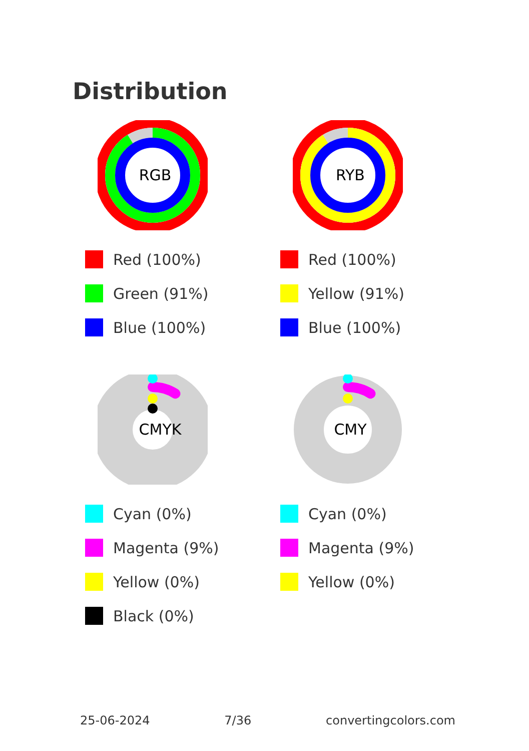Distribution
RGB
Red (100%)
Green (91%)
Blue (100%)
RYB
Red (100%)
Yellow (91%)
Blue (100%)
CMYK
Cyan (0%)
Magenta (9%)
Yellow (0%)
Black (0%)
CMY
Cyan (0%)
Magenta (9%)
Yellow (0%)
25-06-2024 7/36 convertingcolors.com